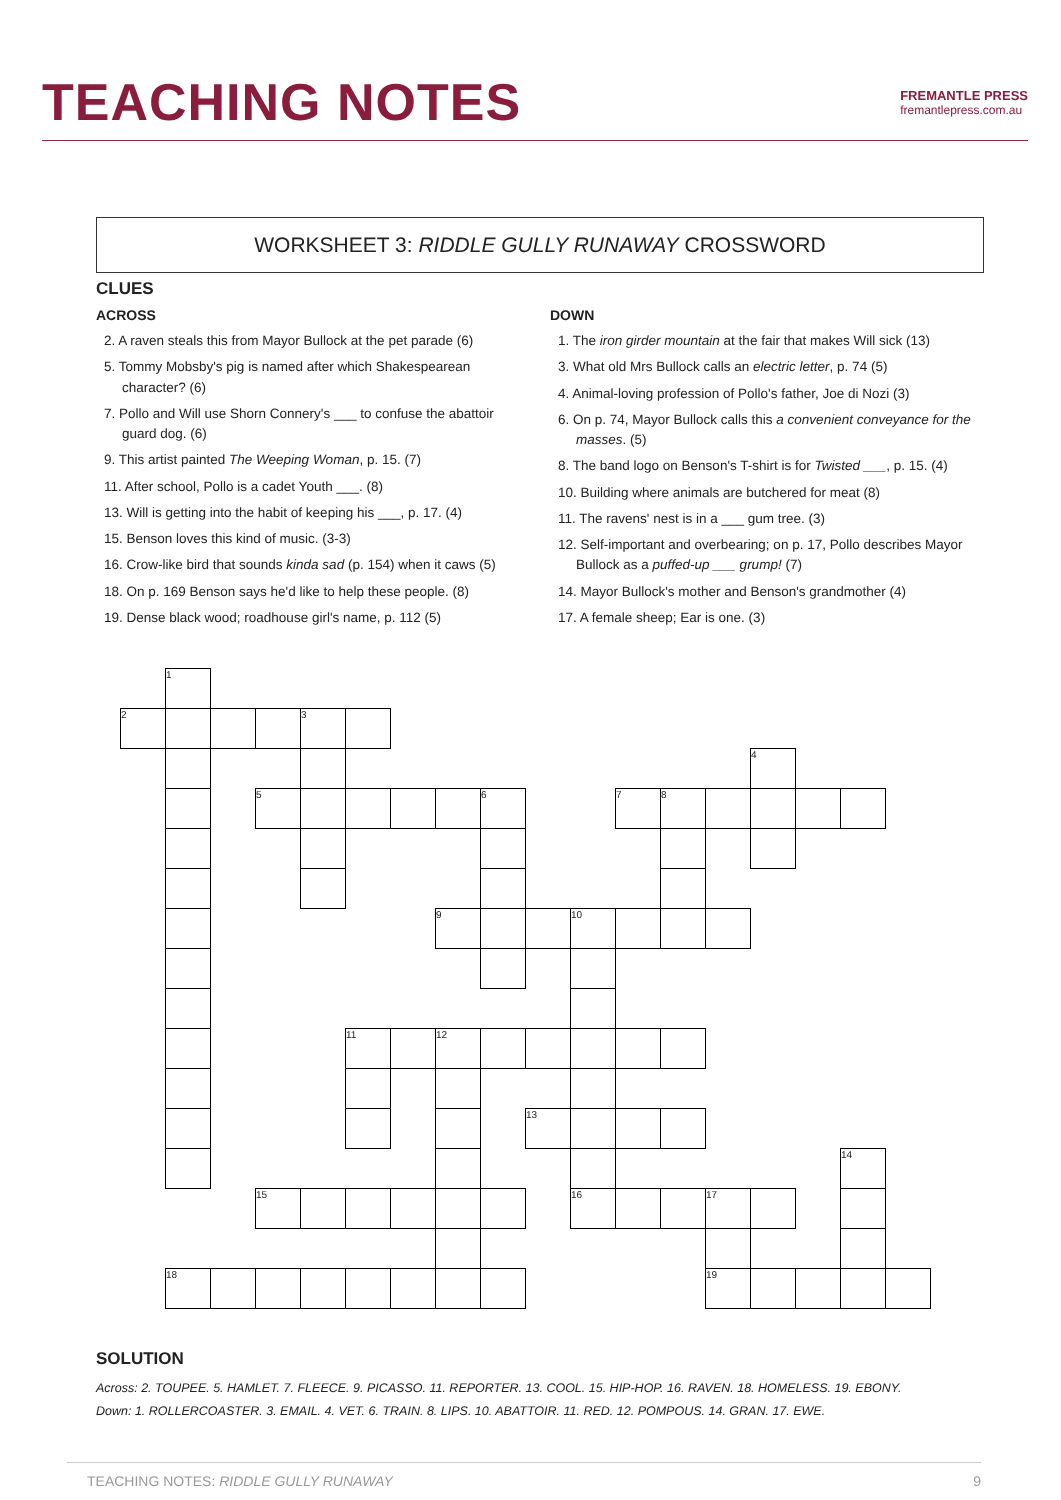TEACHING NOTES
FREMANTLE PRESS
fremantlepress.com.au
WORKSHEET 3: RIDDLE GULLY RUNAWAY CROSSWORD
CLUES
ACROSS
2. A raven steals this from Mayor Bullock at the pet parade (6)
5. Tommy Mobsby's pig is named after which Shakespearean character? (6)
7. Pollo and Will use Shorn Connery's ___ to confuse the abattoir guard dog. (6)
9. This artist painted The Weeping Woman, p. 15. (7)
11. After school, Pollo is a cadet Youth ___. (8)
13. Will is getting into the habit of keeping his ___, p. 17. (4)
15. Benson loves this kind of music. (3-3)
16. Crow-like bird that sounds kinda sad (p. 154) when it caws (5)
18. On p. 169 Benson says he'd like to help these people. (8)
19. Dense black wood; roadhouse girl's name, p. 112 (5)
DOWN
1. The iron girder mountain at the fair that makes Will sick (13)
3. What old Mrs Bullock calls an electric letter, p. 74 (5)
4. Animal-loving profession of Pollo's father, Joe di Nozi (3)
6. On p. 74, Mayor Bullock calls this a convenient conveyance for the masses. (5)
8. The band logo on Benson's T-shirt is for Twisted ___, p. 15. (4)
10. Building where animals are butchered for meat (8)
11. The ravens' nest is in a ___ gum tree. (3)
12. Self-important and overbearing; on p. 17, Pollo describes Mayor Bullock as a puffed-up ___ grump! (7)
14. Mayor Bullock's mother and Benson's grandmother (4)
17. A female sheep; Ear is one. (3)
| | 1 | | | | | | | | | | | | | | | | |
| 2 | | | | 3 | | | | | | | | | | | | | |
| | | | | | | | | | | | | | | 4 | | | |
| | | | 5 | | | | | 6 | | | 7 | 8 | | | | | |
| | | | | | | | 9 | | | 10 | | | | | | | |
| | | | | | 11 | | 12 | | | | | | | | | | |
| | | | | | | | | | 13 | | | | | | | | |
| | | | | | | | | | | | | | | | | 14 | |
| | | | 15 | | | | | | | 16 | | | 17 | | | | |
| | 18 | | | | | | | | | | | | 19 | | | | |
SOLUTION
Across: 2. TOUPEE. 5. HAMLET. 7. FLEECE. 9. PICASSO. 11. REPORTER. 13. COOL. 15. HIP-HOP. 16. RAVEN. 18. HOMELESS. 19. EBONY.
Down: 1. ROLLERCOASTER. 3. EMAIL. 4. VET. 6. TRAIN. 8. LIPS. 10. ABATTOIR. 11. RED. 12. POMPOUS. 14. GRAN. 17. EWE.
TEACHING NOTES: RIDDLE GULLY RUNAWAY 9